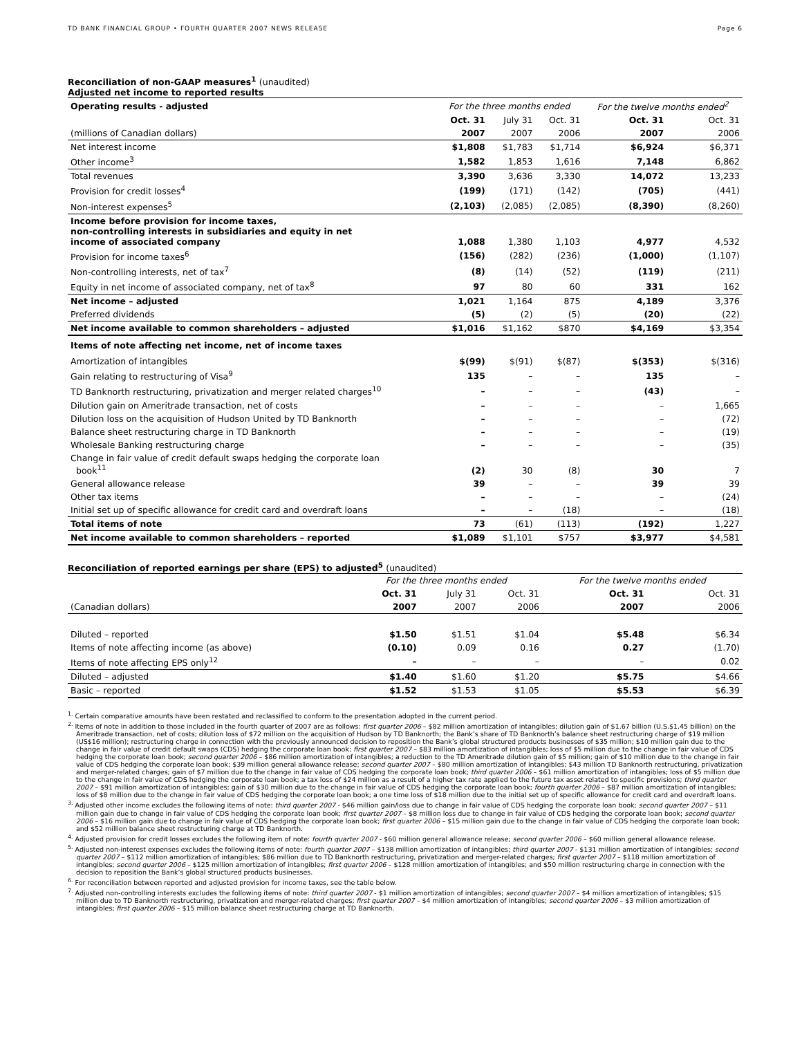TD BANK FINANCIAL GROUP • FOURTH QUARTER 2007 NEWS RELEASE Page 6
Reconciliation of non-GAAP measures<sup>1</sup> (unaudited)
Adjusted net income to reported results
| Operating results - adjusted | For the three months ended | | | For the twelve months ended<sup>2</sup> | |
| --- | --- | --- | --- | --- | --- |
| | Oct. 31 | July 31 | Oct. 31 | Oct. 31 | Oct. 31 |
| (millions of Canadian dollars) | 2007 | 2007 | 2006 | 2007 | 2006 |
| Net interest income | $1,808 | $1,783 | $1,714 | $6,924 | $6,371 |
| Other income<sup>3</sup> | 1,582 | 1,853 | 1,616 | 7,148 | 6,862 |
| Total revenues | 3,390 | 3,636 | 3,330 | 14,072 | 13,233 |
| Provision for credit losses<sup>4</sup> | (199) | (171) | (142) | (705) | (441) |
| Non-interest expenses<sup>5</sup> | (2,103) | (2,085) | (2,085) | (8,390) | (8,260) |
| Income before provision for income taxes, non-controlling interests in subsidiaries and equity in net income of associated company | 1,088 | 1,380 | 1,103 | 4,977 | 4,532 |
| Provision for income taxes<sup>6</sup> | (156) | (282) | (236) | (1,000) | (1,107) |
| Non-controlling interests, net of tax<sup>7</sup> | (8) | (14) | (52) | (119) | (211) |
| Equity in net income of associated company, net of tax<sup>8</sup> | 97 | 80 | 60 | 331 | 162 |
| Net income – adjusted | 1,021 | 1,164 | 875 | 4,189 | 3,376 |
| Preferred dividends | (5) | (2) | (5) | (20) | (22) |
| Net income available to common shareholders – adjusted | $1,016 | $1,162 | $870 | $4,169 | $3,354 |
| Items of note affecting net income, net of income taxes | | | | | |
| Amortization of intangibles | $(99) | $(91) | $(87) | $(353) | $(316) |
| Gain relating to restructuring of Visa<sup>9</sup> | 135 | – | – | 135 | – |
| TD Banknorth restructuring, privatization and merger related charges<sup>10</sup> | – | – | – | (43) | – |
| Dilution gain on Ameritrade transaction, net of costs | – | – | – | – | 1,665 |
| Dilution loss on the acquisition of Hudson United by TD Banknorth | – | – | – | – | (72) |
| Balance sheet restructuring charge in TD Banknorth | – | – | – | – | (19) |
| Wholesale Banking restructuring charge | – | – | – | – | (35) |
| Change in fair value of credit default swaps hedging the corporate loan book<sup>11</sup> | (2) | 30 | (8) | 30 | 7 |
| General allowance release | 39 | – | – | 39 | 39 |
| Other tax items | – | – | – | – | (24) |
| Initial set up of specific allowance for credit card and overdraft loans | – | – | (18) | – | (18) |
| Total items of note | 73 | (61) | (113) | (192) | 1,227 |
| Net income available to common shareholders – reported | $1,089 | $1,101 | $757 | $3,977 | $4,581 |
Reconciliation of reported earnings per share (EPS) to adjusted<sup>5</sup> (unaudited)
| | For the three months ended | | | For the twelve months ended | |
| --- | --- | --- | --- | --- | --- |
| | Oct. 31 | July 31 | Oct. 31 | Oct. 31 | Oct. 31 |
| (Canadian dollars) | 2007 | 2007 | 2006 | 2007 | 2006 |
| Diluted – reported | $1.50 | $1.51 | $1.04 | $5.48 | $6.34 |
| Items of note affecting income (as above) | (0.10) | 0.09 | 0.16 | 0.27 | (1.70) |
| Items of note affecting EPS only<sup>12</sup> | – | – | – | – | 0.02 |
| Diluted – adjusted | $1.40 | $1.60 | $1.20 | $5.75 | $4.66 |
| Basic – reported | $1.52 | $1.53 | $1.05 | $5.53 | $6.39 |
<sup>1.</sup> Certain comparative amounts have been restated and reclassified to conform to the presentation adopted in the current period.
<sup>2.</sup> Items of note in addition to those included in the fourth quarter of 2007 are as follows: first quarter 2006 – $82 million amortization of intangibles; dilution gain of $1.67 billion (U.S.$1.45 billion) on the Ameritrade transaction, net of costs; dilution loss of $72 million on the acquisition of Hudson by TD Banknorth; the Bank’s share of TD Banknorth’s balance sheet restructuring charge of $19 million (US$16 million); restructuring charge in connection with the previously announced decision to reposition the Bank’s global structured products businesses of $35 million; $10 million gain due to the change in fair value of credit default swaps (CDS) hedging the corporate loan book; first quarter 2007 – $83 million amortization of intangibles; loss of $5 million due to the change in fair value of CDS hedging the corporate loan book; second quarter 2006 – $86 million amortization of intangibles; a reduction to the TD Ameritrade dilution gain of $5 million; gain of $10 million due to the change in fair value of CDS hedging the corporate loan book; $39 million general allowance release; second quarter 2007 – $80 million amortization of intangibles; $43 million TD Banknorth restructuring, privatization and merger-related charges; gain of $7 million due to the change in fair value of CDS hedging the corporate loan book; third quarter 2006 – $61 million amortization of intangibles; loss of $5 million due to the change in fair value of CDS hedging the corporate loan book; a tax loss of $24 million as a result of a higher tax rate applied to the future tax asset related to specific provisions; third quarter 2007 – $91 million amortization of intangibles; gain of $30 million due to the change in fair value of CDS hedging the corporate loan book; fourth quarter 2006 – $87 million amortization of intangibles; loss of $8 million due to the change in fair value of CDS hedging the corporate loan book; a one time loss of $18 million due to the initial set up of specific allowance for credit card and overdraft loans.
<sup>3.</sup> Adjusted other income excludes the following items of note: third quarter 2007 - $46 million gain/loss due to change in fair value of CDS hedging the corporate loan book; second quarter 2007 – $11 million gain due to change in fair value of CDS hedging the corporate loan book; first quarter 2007 – $8 million loss due to change in fair value of CDS hedging the corporate loan book; second quarter 2006 – $16 million gain due to change in fair value of CDS hedging the corporate loan book; first quarter 2006 – $15 million gain due to the change in fair value of CDS hedging the corporate loan book; and $52 million balance sheet restructuring charge at TD Banknorth.
<sup>4.</sup> Adjusted provision for credit losses excludes the following item of note: fourth quarter 2007 - $60 million general allowance release; second quarter 2006 – $60 million general allowance release.
<sup>5.</sup> Adjusted non-interest expenses excludes the following items of note: fourth quarter 2007 – $138 million amortization of intangibles; third quarter 2007 - $131 million amortization of intangibles; second quarter 2007 – $112 million amortization of intangibles; $86 million due to TD Banknorth restructuring, privatization and merger-related charges; first quarter 2007 – $118 million amortization of intangibles; second quarter 2006 – $125 million amortization of intangibles; first quarter 2006 – $128 million amortization of intangibles; and $50 million restructuring charge in connection with the decision to reposition the Bank’s global structured products businesses.
<sup>6.</sup> For reconciliation between reported and adjusted provision for income taxes, see the table below.
<sup>7.</sup> Adjusted non-controlling interests excludes the following items of note: third quarter 2007 - $1 million amortization of intangibles; second quarter 2007 – $4 million amortization of intangibles; $15 million due to TD Banknorth restructuring, privatization and merger-related charges; first quarter 2007 – $4 million amortization of intangibles; second quarter 2006 – $3 million amortization of intangibles; first quarter 2006 – $15 million balance sheet restructuring charge at TD Banknorth.